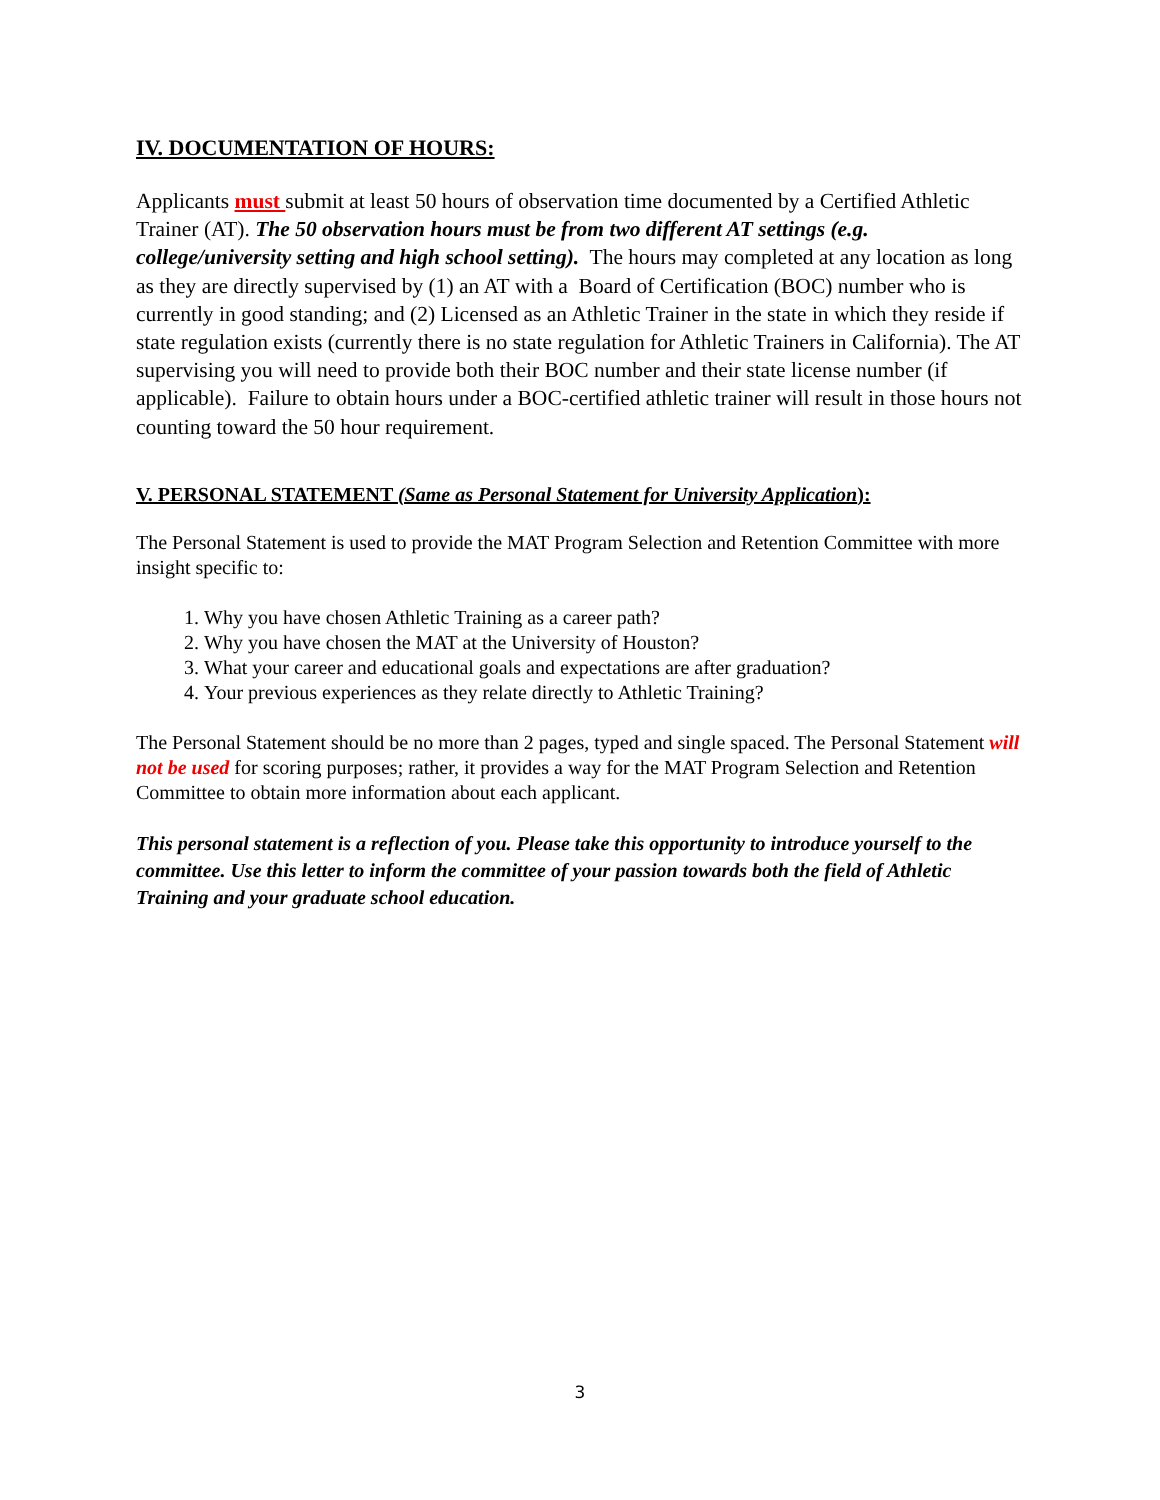IV. DOCUMENTATION OF HOURS:
Applicants must submit at least 50 hours of observation time documented by a Certified Athletic Trainer (AT). The 50 observation hours must be from two different AT settings (e.g. college/university setting and high school setting). The hours may completed at any location as long as they are directly supervised by (1) an AT with a Board of Certification (BOC) number who is currently in good standing; and (2) Licensed as an Athletic Trainer in the state in which they reside if state regulation exists (currently there is no state regulation for Athletic Trainers in California). The AT supervising you will need to provide both their BOC number and their state license number (if applicable). Failure to obtain hours under a BOC-certified athletic trainer will result in those hours not counting toward the 50 hour requirement.
V. PERSONAL STATEMENT (Same as Personal Statement for University Application):
The Personal Statement is used to provide the MAT Program Selection and Retention Committee with more insight specific to:
1. Why you have chosen Athletic Training as a career path?
2. Why you have chosen the MAT at the University of Houston?
3. What your career and educational goals and expectations are after graduation?
4. Your previous experiences as they relate directly to Athletic Training?
The Personal Statement should be no more than 2 pages, typed and single spaced. The Personal Statement will not be used for scoring purposes; rather, it provides a way for the MAT Program Selection and Retention Committee to obtain more information about each applicant.
This personal statement is a reflection of you. Please take this opportunity to introduce yourself to the committee. Use this letter to inform the committee of your passion towards both the field of Athletic Training and your graduate school education.
3